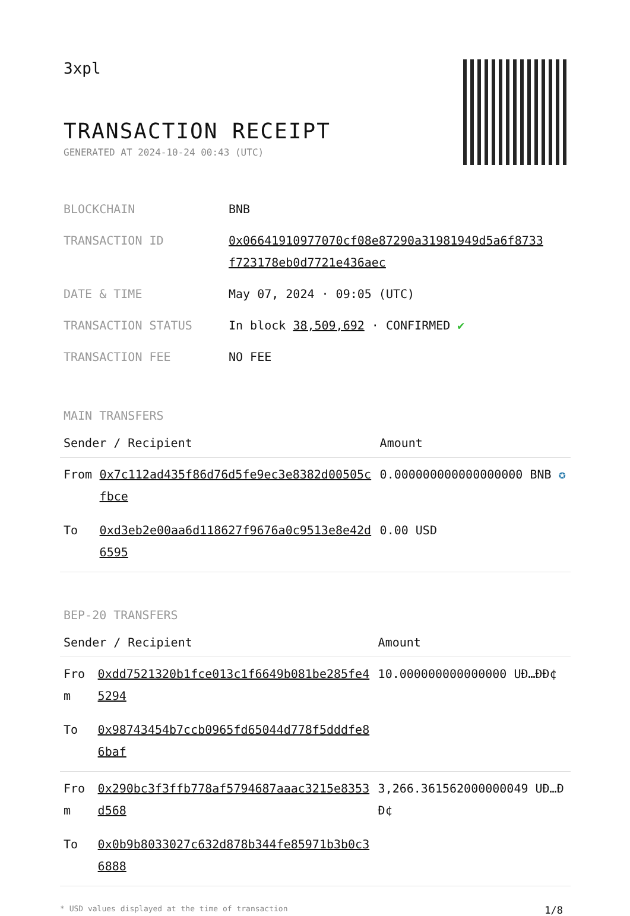3xpl
TRANSACTION RECEIPT
GENERATED AT 2024-10-24 00:43 (UTC)
| BLOCKCHAIN | BNB |
| TRANSACTION ID | 0x06641910977070cf08e87290a31981949d5a6f8733 f723178eb0d7721e436aec |
| DATE & TIME | May 07, 2024 · 09:05 (UTC) |
| TRANSACTION STATUS | In block 38,509,692 · CONFIRMED ✔ |
| TRANSACTION FEE | NO FEE |
MAIN TRANSFERS
| Sender / Recipient | | Amount |
| --- | --- | --- |
| From | 0x7c112ad435f86d76d5fe9ec3e8382d00505cfbce | 0.000000000000000000 BNB ✪ |
| To | 0xd3eb2e00aa6d118627f9676a0c9513e8e42d6595 | 0.00 USD |
BEP-20 TRANSFERS
| Sender / Recipient | | Amount |
| --- | --- | --- |
| From | 0xdd7521320b1fce013c1f6649b081be285fe45294 | 10.000000000000000 UÐ…ÐÐ¢ |
| To | 0x98743454b7ccb0965fd65044d778f5dddfe86baf | |
| From | 0x290bc3f3ffb778af5794687aaac3215e8353d568 | 3,266.361562000000049 UÐ…ÐÐ¢ |
| To | 0x0b9b8033027c632d878b344fe85971b3b0c36888 | |
* USD values displayed at the time of transaction 1/8